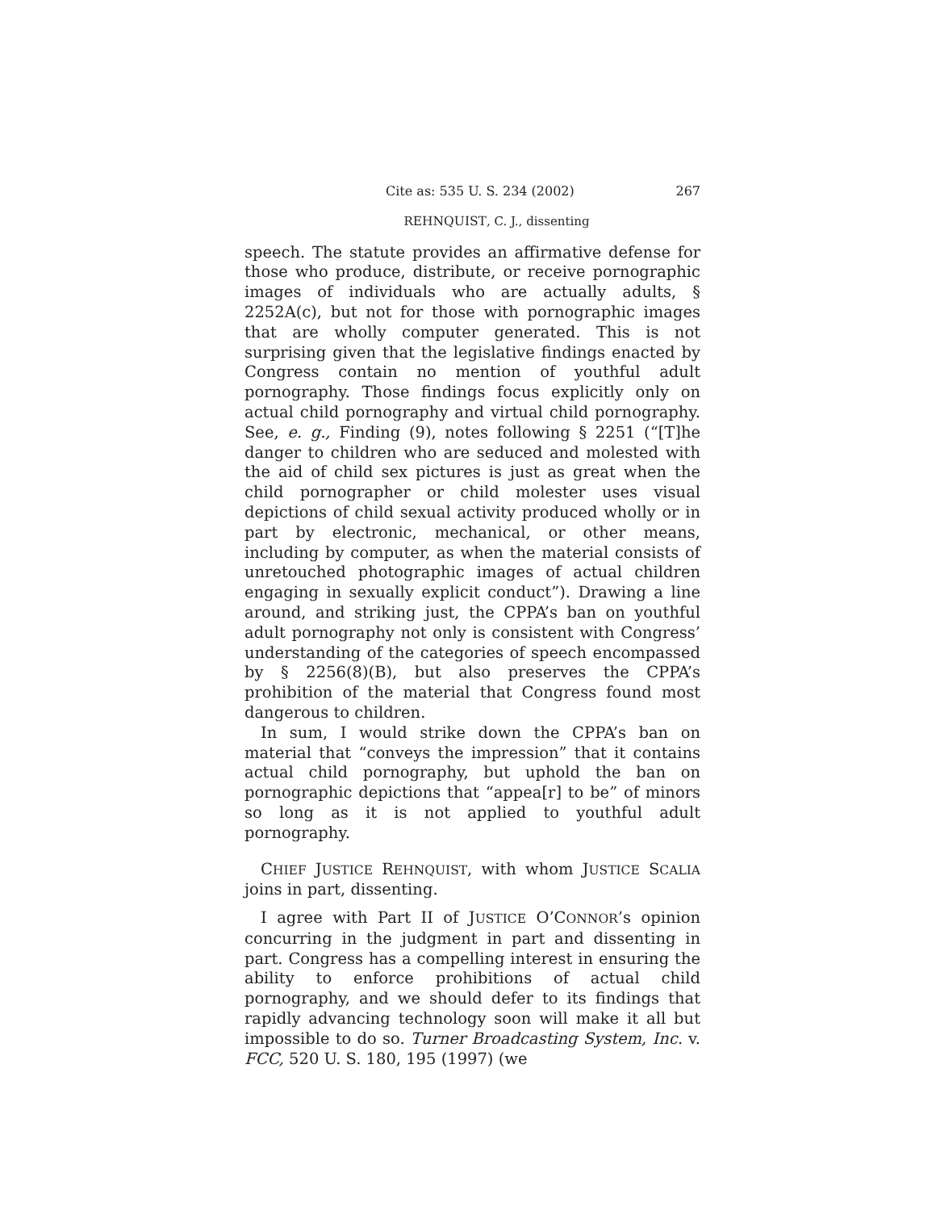Cite as: 535 U. S. 234 (2002) 267
REHNQUIST, C. J., dissenting
speech. The statute provides an affirmative defense for those who produce, distribute, or receive pornographic images of individuals who are actually adults, § 2252A(c), but not for those with pornographic images that are wholly computer generated. This is not surprising given that the legislative findings enacted by Congress contain no mention of youthful adult pornography. Those findings focus explicitly only on actual child pornography and virtual child pornography. See, e. g., Finding (9), notes following § 2251 (“[T]he danger to children who are seduced and molested with the aid of child sex pictures is just as great when the child pornographer or child molester uses visual depictions of child sexual activity produced wholly or in part by electronic, mechanical, or other means, including by computer, as when the material consists of unretouched photographic images of actual children engaging in sexually explicit conduct”). Drawing a line around, and striking just, the CPPA’s ban on youthful adult pornography not only is consistent with Congress’ understanding of the categories of speech encompassed by § 2256(8)(B), but also preserves the CPPA’s prohibition of the material that Congress found most dangerous to children.
In sum, I would strike down the CPPA’s ban on material that “conveys the impression” that it contains actual child pornography, but uphold the ban on pornographic depictions that “appea[r] to be” of minors so long as it is not applied to youthful adult pornography.
CHIEF JUSTICE REHNQUIST, with whom JUSTICE SCALIA joins in part, dissenting.
I agree with Part II of JUSTICE O’CONNOR’s opinion concurring in the judgment in part and dissenting in part. Congress has a compelling interest in ensuring the ability to enforce prohibitions of actual child pornography, and we should defer to its findings that rapidly advancing technology soon will make it all but impossible to do so. Turner Broadcasting System, Inc. v. FCC, 520 U. S. 180, 195 (1997) (we